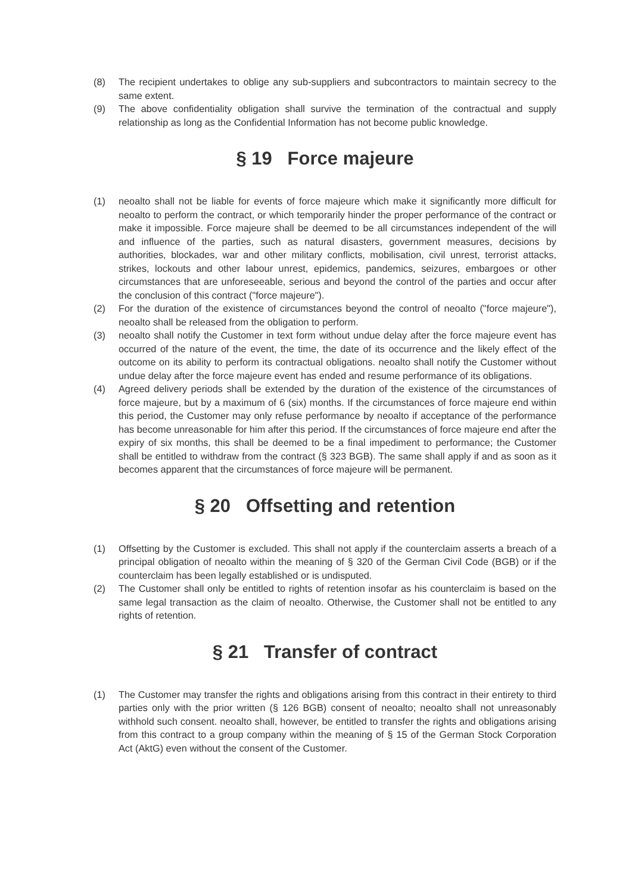(8) The recipient undertakes to oblige any sub-suppliers and subcontractors to maintain secrecy to the same extent.
(9) The above confidentiality obligation shall survive the termination of the contractual and supply relationship as long as the Confidential Information has not become public knowledge.
§ 19 Force majeure
(1) neoalto shall not be liable for events of force majeure which make it significantly more difficult for neoalto to perform the contract, or which temporarily hinder the proper performance of the contract or make it impossible. Force majeure shall be deemed to be all circumstances independent of the will and influence of the parties, such as natural disasters, government measures, decisions by authorities, blockades, war and other military conflicts, mobilisation, civil unrest, terrorist attacks, strikes, lockouts and other labour unrest, epidemics, pandemics, seizures, embargoes or other circumstances that are unforeseeable, serious and beyond the control of the parties and occur after the conclusion of this contract ("force majeure").
(2) For the duration of the existence of circumstances beyond the control of neoalto ("force majeure"), neoalto shall be released from the obligation to perform.
(3) neoalto shall notify the Customer in text form without undue delay after the force majeure event has occurred of the nature of the event, the time, the date of its occurrence and the likely effect of the outcome on its ability to perform its contractual obligations. neoalto shall notify the Customer without undue delay after the force majeure event has ended and resume performance of its obligations.
(4) Agreed delivery periods shall be extended by the duration of the existence of the circumstances of force majeure, but by a maximum of 6 (six) months. If the circumstances of force majeure end within this period, the Customer may only refuse performance by neoalto if acceptance of the performance has become unreasonable for him after this period. If the circumstances of force majeure end after the expiry of six months, this shall be deemed to be a final impediment to performance; the Customer shall be entitled to withdraw from the contract (§ 323 BGB). The same shall apply if and as soon as it becomes apparent that the circumstances of force majeure will be permanent.
§ 20 Offsetting and retention
(1) Offsetting by the Customer is excluded. This shall not apply if the counterclaim asserts a breach of a principal obligation of neoalto within the meaning of § 320 of the German Civil Code (BGB) or if the counterclaim has been legally established or is undisputed.
(2) The Customer shall only be entitled to rights of retention insofar as his counterclaim is based on the same legal transaction as the claim of neoalto. Otherwise, the Customer shall not be entitled to any rights of retention.
§ 21 Transfer of contract
(1) The Customer may transfer the rights and obligations arising from this contract in their entirety to third parties only with the prior written (§ 126 BGB) consent of neoalto; neoalto shall not unreasonably withhold such consent. neoalto shall, however, be entitled to transfer the rights and obligations arising from this contract to a group company within the meaning of § 15 of the German Stock Corporation Act (AktG) even without the consent of the Customer.